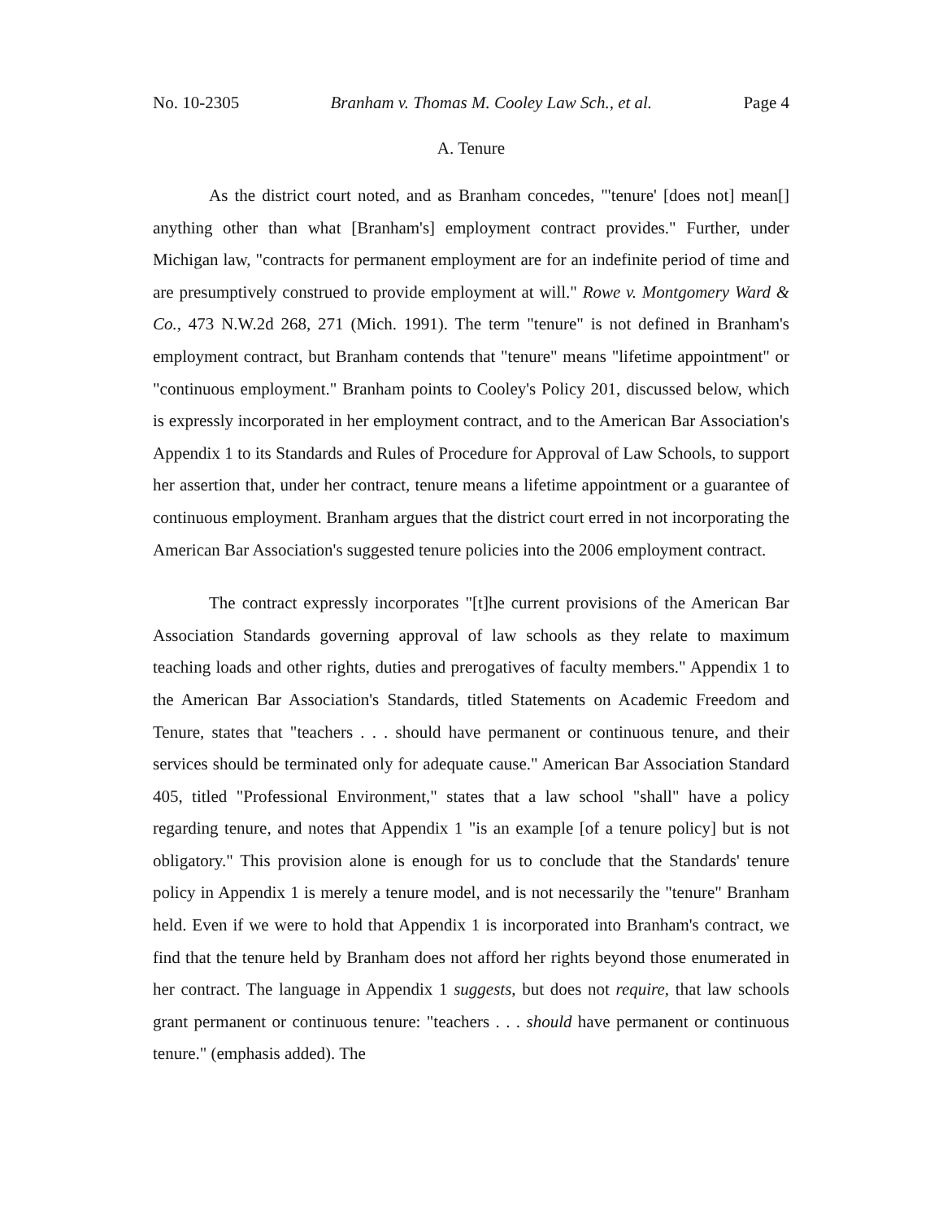No. 10-2305 Branham v. Thomas M. Cooley Law Sch., et al. Page 4
A. Tenure
As the district court noted, and as Branham concedes, "'tenure' [does not] mean[] anything other than what [Branham's] employment contract provides." Further, under Michigan law, "contracts for permanent employment are for an indefinite period of time and are presumptively construed to provide employment at will." Rowe v. Montgomery Ward & Co., 473 N.W.2d 268, 271 (Mich. 1991). The term "tenure" is not defined in Branham's employment contract, but Branham contends that "tenure" means "lifetime appointment" or "continuous employment." Branham points to Cooley's Policy 201, discussed below, which is expressly incorporated in her employment contract, and to the American Bar Association's Appendix 1 to its Standards and Rules of Procedure for Approval of Law Schools, to support her assertion that, under her contract, tenure means a lifetime appointment or a guarantee of continuous employment. Branham argues that the district court erred in not incorporating the American Bar Association's suggested tenure policies into the 2006 employment contract.
The contract expressly incorporates "[t]he current provisions of the American Bar Association Standards governing approval of law schools as they relate to maximum teaching loads and other rights, duties and prerogatives of faculty members." Appendix 1 to the American Bar Association's Standards, titled Statements on Academic Freedom and Tenure, states that "teachers . . . should have permanent or continuous tenure, and their services should be terminated only for adequate cause." American Bar Association Standard 405, titled "Professional Environment," states that a law school "shall" have a policy regarding tenure, and notes that Appendix 1 "is an example [of a tenure policy] but is not obligatory." This provision alone is enough for us to conclude that the Standards' tenure policy in Appendix 1 is merely a tenure model, and is not necessarily the "tenure" Branham held. Even if we were to hold that Appendix 1 is incorporated into Branham's contract, we find that the tenure held by Branham does not afford her rights beyond those enumerated in her contract. The language in Appendix 1 suggests, but does not require, that law schools grant permanent or continuous tenure: "teachers . . . should have permanent or continuous tenure." (emphasis added). The